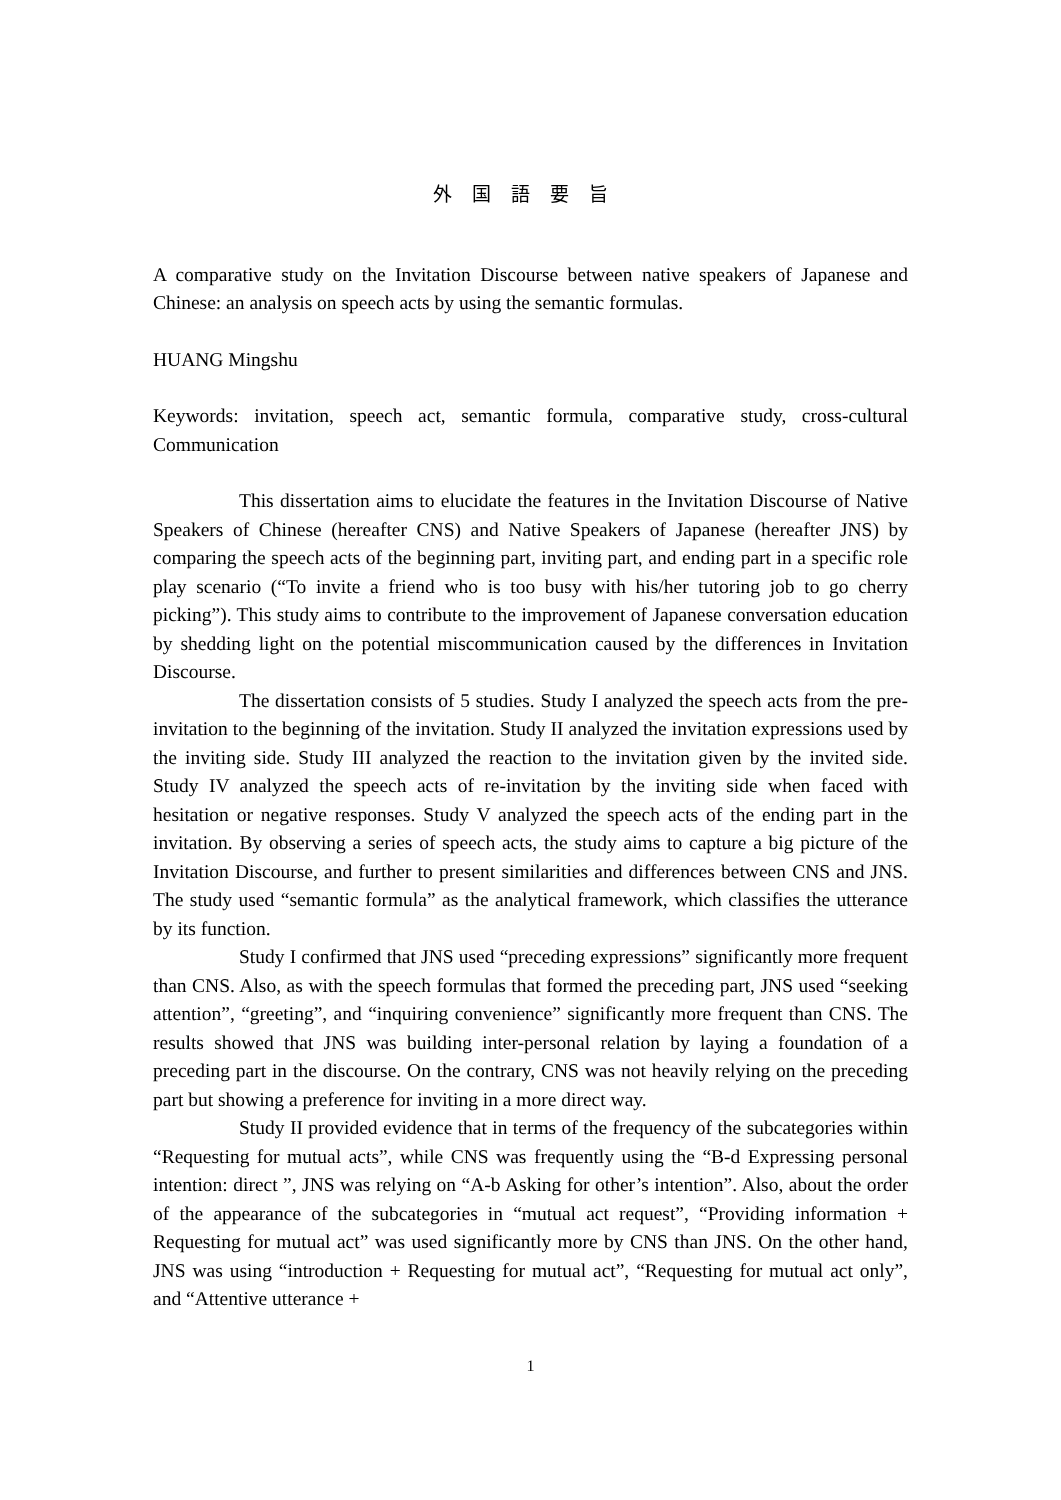外国語要旨
A comparative study on the Invitation Discourse between native speakers of Japanese and Chinese: an analysis on speech acts by using the semantic formulas.
HUANG Mingshu
Keywords: invitation, speech act, semantic formula, comparative study, cross-cultural Communication
This dissertation aims to elucidate the features in the Invitation Discourse of Native Speakers of Chinese (hereafter CNS) and Native Speakers of Japanese (hereafter JNS) by comparing the speech acts of the beginning part, inviting part, and ending part in a specific role play scenario (“To invite a friend who is too busy with his/her tutoring job to go cherry picking”). This study aims to contribute to the improvement of Japanese conversation education by shedding light on the potential miscommunication caused by the differences in Invitation Discourse.
The dissertation consists of 5 studies. Study I analyzed the speech acts from the pre-invitation to the beginning of the invitation. Study II analyzed the invitation expressions used by the inviting side. Study III analyzed the reaction to the invitation given by the invited side. Study IV analyzed the speech acts of re-invitation by the inviting side when faced with hesitation or negative responses. Study V analyzed the speech acts of the ending part in the invitation. By observing a series of speech acts, the study aims to capture a big picture of the Invitation Discourse, and further to present similarities and differences between CNS and JNS. The study used “semantic formula” as the analytical framework, which classifies the utterance by its function.
Study I confirmed that JNS used “preceding expressions” significantly more frequent than CNS. Also, as with the speech formulas that formed the preceding part, JNS used “seeking attention”, “greeting”, and “inquiring convenience” significantly more frequent than CNS. The results showed that JNS was building inter-personal relation by laying a foundation of a preceding part in the discourse. On the contrary, CNS was not heavily relying on the preceding part but showing a preference for inviting in a more direct way.
Study II provided evidence that in terms of the frequency of the subcategories within “Requesting for mutual acts”, while CNS was frequently using the “B-d Expressing personal intention: direct ”, JNS was relying on “A-b Asking for other’s intention”. Also, about the order of the appearance of the subcategories in “mutual act request”, “Providing information + Requesting for mutual act” was used significantly more by CNS than JNS. On the other hand, JNS was using “introduction + Requesting for mutual act”, “Requesting for mutual act only”, and “Attentive utterance +
1